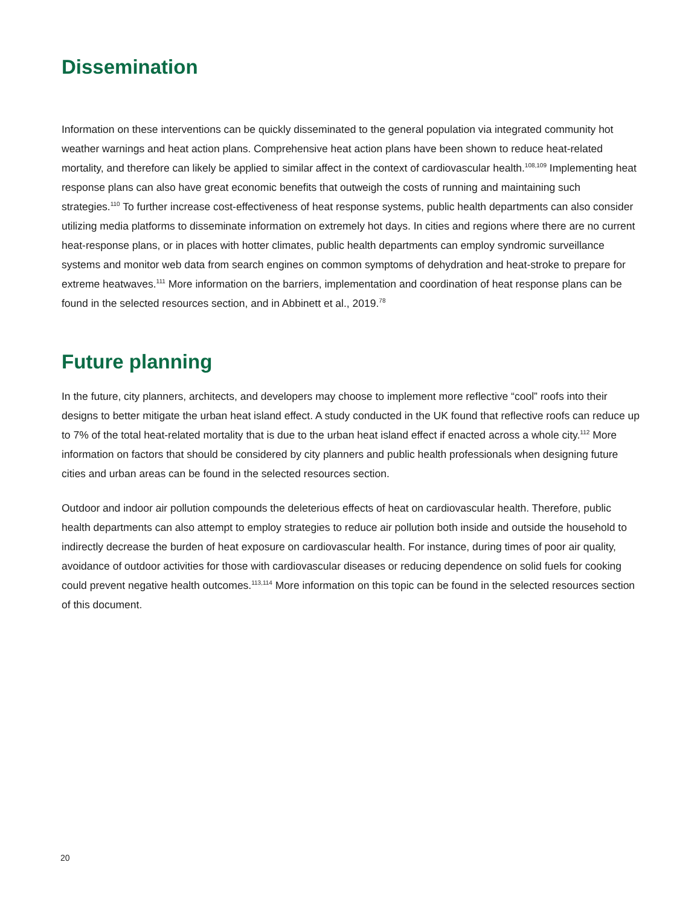Dissemination
Information on these interventions can be quickly disseminated to the general population via integrated community hot weather warnings and heat action plans. Comprehensive heat action plans have been shown to reduce heat-related mortality, and therefore can likely be applied to similar affect in the context of cardiovascular health.<sup>108,109</sup> Implementing heat response plans can also have great economic benefits that outweigh the costs of running and maintaining such strategies.<sup>110</sup> To further increase cost-effectiveness of heat response systems, public health departments can also consider utilizing media platforms to disseminate information on extremely hot days. In cities and regions where there are no current heat-response plans, or in places with hotter climates, public health departments can employ syndromic surveillance systems and monitor web data from search engines on common symptoms of dehydration and heat-stroke to prepare for extreme heatwaves.<sup>111</sup> More information on the barriers, implementation and coordination of heat response plans can be found in the selected resources section, and in Abbinett et al., 2019.<sup>78</sup>
Future planning
In the future, city planners, architects, and developers may choose to implement more reflective “cool” roofs into their designs to better mitigate the urban heat island effect. A study conducted in the UK found that reflective roofs can reduce up to 7% of the total heat-related mortality that is due to the urban heat island effect if enacted across a whole city.<sup>112</sup> More information on factors that should be considered by city planners and public health professionals when designing future cities and urban areas can be found in the selected resources section.
Outdoor and indoor air pollution compounds the deleterious effects of heat on cardiovascular health. Therefore, public health departments can also attempt to employ strategies to reduce air pollution both inside and outside the household to indirectly decrease the burden of heat exposure on cardiovascular health. For instance, during times of poor air quality, avoidance of outdoor activities for those with cardiovascular diseases or reducing dependence on solid fuels for cooking could prevent negative health outcomes.<sup>113,114</sup> More information on this topic can be found in the selected resources section of this document.
20